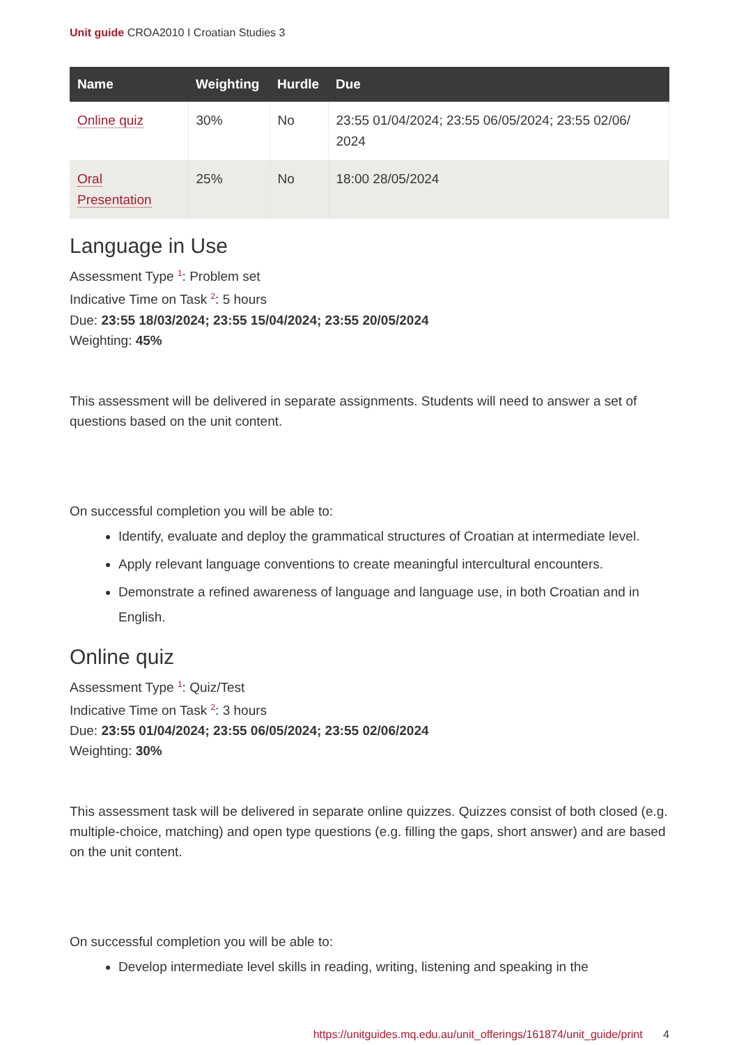Unit guide CROA2010 I Croatian Studies 3
| Name | Weighting | Hurdle | Due |
| --- | --- | --- | --- |
| Online quiz | 30% | No | 23:55 01/04/2024; 23:55 06/05/2024; 23:55 02/06/ 2024 |
| Oral Presentation | 25% | No | 18:00 28/05/2024 |
Language in Use
Assessment Type <sup>1</sup>: Problem set
Indicative Time on Task <sup>2</sup>: 5 hours
Due: 23:55 18/03/2024; 23:55 15/04/2024; 23:55 20/05/2024
Weighting: 45%
This assessment will be delivered in separate assignments. Students will need to answer a set of questions based on the unit content.
On successful completion you will be able to:
Identify, evaluate and deploy the grammatical structures of Croatian at intermediate level.
Apply relevant language conventions to create meaningful intercultural encounters.
Demonstrate a refined awareness of language and language use, in both Croatian and in English.
Online quiz
Assessment Type <sup>1</sup>: Quiz/Test
Indicative Time on Task <sup>2</sup>: 3 hours
Due: 23:55 01/04/2024; 23:55 06/05/2024; 23:55 02/06/2024
Weighting: 30%
This assessment task will be delivered in separate online quizzes. Quizzes consist of both closed (e.g. multiple-choice, matching) and open type questions (e.g. filling the gaps, short answer) and are based on the unit content.
On successful completion you will be able to:
Develop intermediate level skills in reading, writing, listening and speaking in the
https://unitguides.mq.edu.au/unit_offerings/161874/unit_guide/print 4